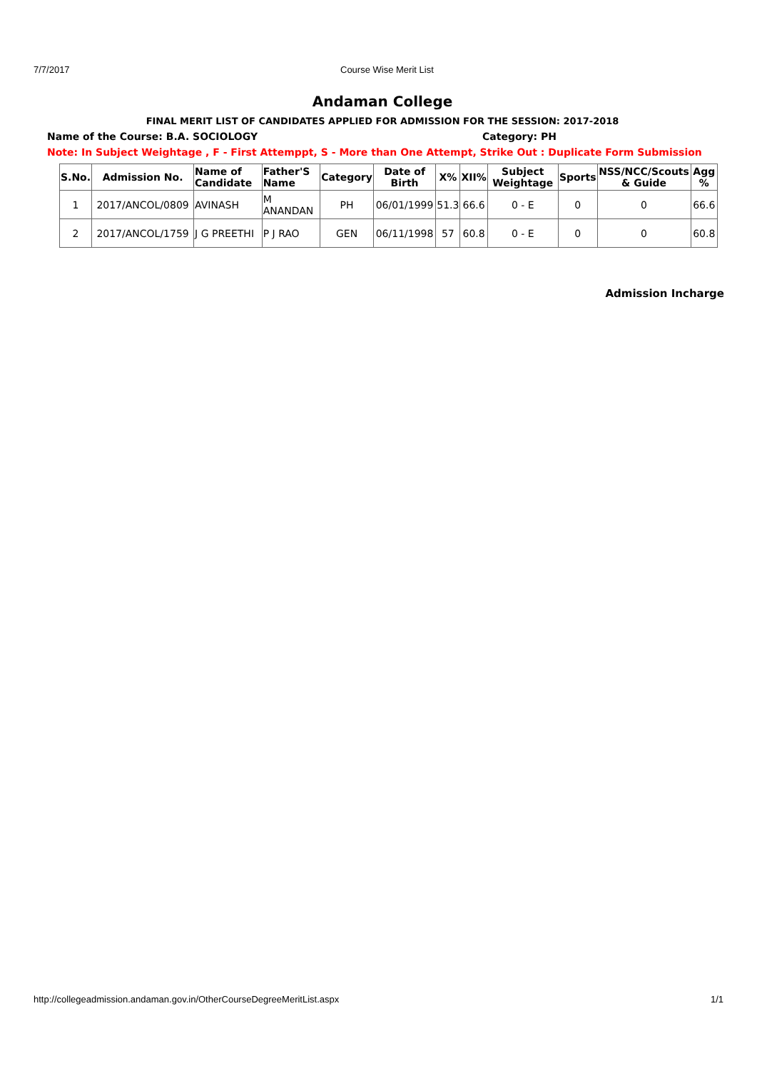7/7/2017 Course Wise Merit List
Andaman College
FINAL MERIT LIST OF CANDIDATES APPLIED FOR ADMISSION FOR THE SESSION: 2017-2018
Name of the Course: B.A. SOCIOLOGY Category: PH
Note: In Subject Weightage , F - First Attemppt, S - More than One Attempt, Strike Out : Duplicate Form Submission
| S.No. | Admission No. | Name of Candidate | Father'S Name | Category | Date of Birth | X% | XII% | Subject Weightage | Sports | NSS/NCC/Scouts & Guide | Agg % |
| --- | --- | --- | --- | --- | --- | --- | --- | --- | --- | --- | --- |
| 1 | 2017/ANCOL/0809 | AVINASH | M ANANDAN | PH | 06/01/1999 | 51.3 | 66.6 | 0 - E | 0 | 0 | 66.6 |
| 2 | 2017/ANCOL/1759 | J G PREETHI | P J RAO | GEN | 06/11/1998 | 57 | 60.8 | 0 - E | 0 | 0 | 60.8 |
Admission Incharge
http://collegeadmission.andaman.gov.in/OtherCourseDegreeMeritList.aspx 1/1